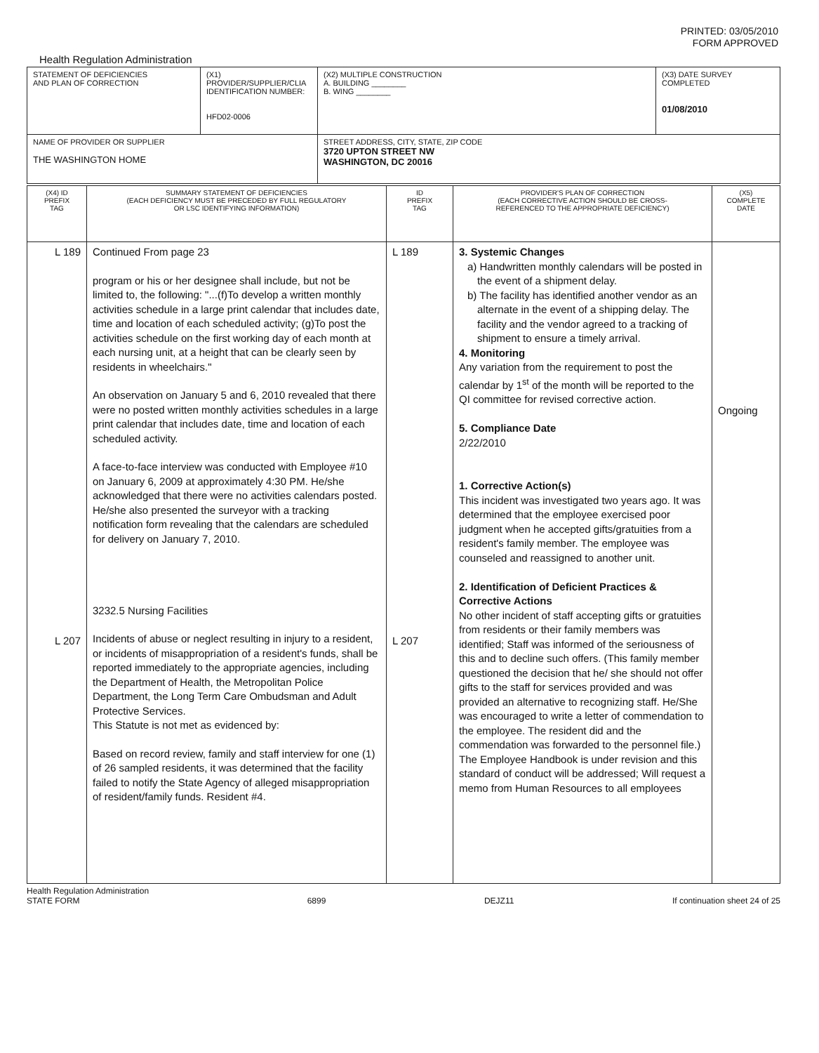PRINTED: 03/05/2010
FORM APPROVED
Health Regulation Administration
| STATEMENT OF DEFICIENCIES AND PLAN OF CORRECTION | (X1) PROVIDER/SUPPLIER/CLIA IDENTIFICATION NUMBER: HFD02-0006 | (X2) MULTIPLE CONSTRUCTION A. BUILDING ________ B. WING ________ | (X3) DATE SURVEY COMPLETED 01/08/2010 |
| NAME OF PROVIDER OR SUPPLIER THE WASHINGTON HOME | | STREET ADDRESS, CITY, STATE, ZIP CODE 3720 UPTON STREET NW WASHINGTON, DC 20016 | |
| (X4) ID PREFIX TAG | SUMMARY STATEMENT OF DEFICIENCIES (EACH DEFICIENCY MUST BE PRECEDED BY FULL REGULATORY OR LSC IDENTIFYING INFORMATION) | ID PREFIX TAG | PROVIDER'S PLAN OF CORRECTION (EACH CORRECTIVE ACTION SHOULD BE CROSS- REFERENCED TO THE APPROPRIATE DEFICIENCY) | (X5) COMPLETE DATE |
| L 189 L 207 | Continued From page 23 program or his or her designee shall include, but not be limited to, the following: "...(f)To develop a written monthly activities schedule in a large print calendar that includes date, time and location of each scheduled activity; (g)To post the activities schedule on the first working day of each month at each nursing unit, at a height that can be clearly seen by residents in wheelchairs." An observation on January 5 and 6, 2010 revealed that there were no posted written monthly activities schedules in a large print calendar that includes date, time and location of each scheduled activity. A face-to-face interview was conducted with Employee #10 on January 6, 2009 at approximately 4:30 PM. He/she acknowledged that there were no activities calendars posted. He/she also presented the surveyor with a tracking notification form revealing that the calendars are scheduled for delivery on January 7, 2010. 3232.5 Nursing Facilities Incidents of abuse or neglect resulting in injury to a resident, or incidents of misappropriation of a resident's funds, shall be reported immediately to the appropriate agencies, including the Department of Health, the Metropolitan Police Department, the Long Term Care Ombudsman and Adult Protective Services. This Statute is not met as evidenced by: Based on record review, family and staff interview for one (1) of 26 sampled residents, it was determined that the facility failed to notify the State Agency of alleged misappropriation of resident/family funds. Resident #4. | L 189 L 207 | 3. Systemic Changes a) Handwritten monthly calendars will be posted in the event of a shipment delay. b) The facility has identified another vendor as an alternate in the event of a shipping delay. The facility and the vendor agreed to a tracking of shipment to ensure a timely arrival. 4. Monitoring Any variation from the requirement to post the calendar by 1<sup>st</sup> of the month will be reported to the QI committee for revised corrective action. 5. Compliance Date 2/22/2010 1. Corrective Action(s) This incident was investigated two years ago. It was determined that the employee exercised poor judgment when he accepted gifts/gratuities from a resident's family member. The employee was counseled and reassigned to another unit. 2. Identification of Deficient Practices & Corrective Actions No other incident of staff accepting gifts or gratuities from residents or their family members was identified; Staff was informed of the seriousness of this and to decline such offers. (This family member questioned the decision that he/ she should not offer gifts to the staff for services provided and was provided an alternative to recognizing staff. He/She was encouraged to write a letter of commendation to the employee. The resident did and the commendation was forwarded to the personnel file.) The Employee Handbook is under revision and this standard of conduct will be addressed; Will request a memo from Human Resources to all employees | Ongoing |
Health Regulation Administration
STATE FORM
6899
DEJZ11
If continuation sheet 24 of 25